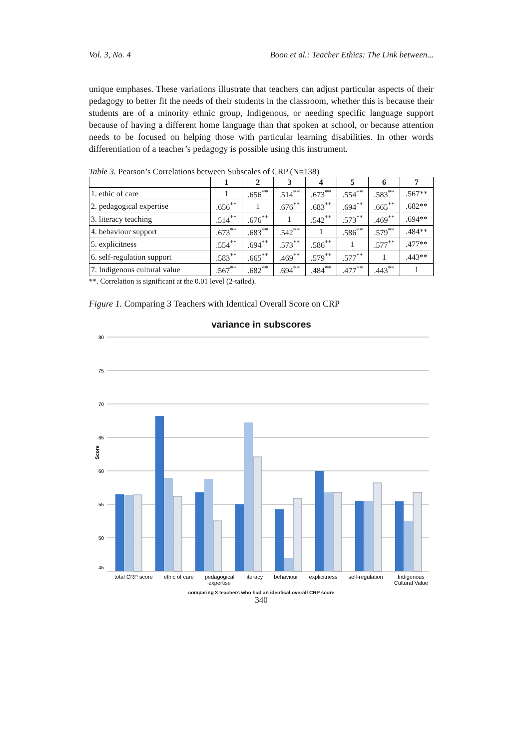Vol. 3, No. 4 Boon et al.: Teacher Ethics: The Link between...
unique emphases. These variations illustrate that teachers can adjust particular aspects of their pedagogy to better fit the needs of their students in the classroom, whether this is because their students are of a minority ethnic group, Indigenous, or needing specific language support because of having a different home language than that spoken at school, or because attention needs to be focused on helping those with particular learning disabilities. In other words differentiation of a teacher’s pedagogy is possible using this instrument.
Table 3. Pearson’s Correlations between Subscales of CRP (N=138)
| | 1 | 2 | 3 | 4 | 5 | 6 | 7 |
| --- | --- | --- | --- | --- | --- | --- | --- |
| 1. ethic of care | 1 | .656<sup>**</sup> | .514<sup>**</sup> | .673<sup>**</sup> | .554<sup>**</sup> | .583<sup>**</sup> | .567** |
| 2. pedagogical expertise | .656<sup>**</sup> | 1 | .676<sup>**</sup> | .683<sup>**</sup> | .694<sup>**</sup> | .665<sup>**</sup> | .682** |
| 3. literacy teaching | .514<sup>**</sup> | .676<sup>**</sup> | 1 | .542<sup>**</sup> | .573<sup>**</sup> | .469<sup>**</sup> | .694** |
| 4. behaviour support | .673<sup>**</sup> | .683<sup>**</sup> | .542<sup>**</sup> | 1 | .586<sup>**</sup> | .579<sup>**</sup> | .484** |
| 5. explicitness | .554<sup>**</sup> | .694<sup>**</sup> | .573<sup>**</sup> | .586<sup>**</sup> | 1 | .577<sup>**</sup> | .477** |
| 6. self-regulation support | .583<sup>**</sup> | .665<sup>**</sup> | .469<sup>**</sup> | .579<sup>**</sup> | .577<sup>**</sup> | 1 | .443** |
| 7. Indigenous cultural value | .567<sup>**</sup> | .682<sup>**</sup> | .694<sup>**</sup> | .484<sup>**</sup> | .477<sup>**</sup> | .443<sup>**</sup> | 1 |
**. Correlation is significant at the 0.01 level (2-tailed).
Figure 1. Comparing 3 Teachers with Identical Overall Score on CRP
variance in subscores
Score
80
75
70
65
60
55
50
45
total CRP score ethic of care pedagogical
expertise literacy behaviour explicitness self-regulation Indigenous
Cultural Value
comparing 3 teachers who had an identical overall CRP score
340